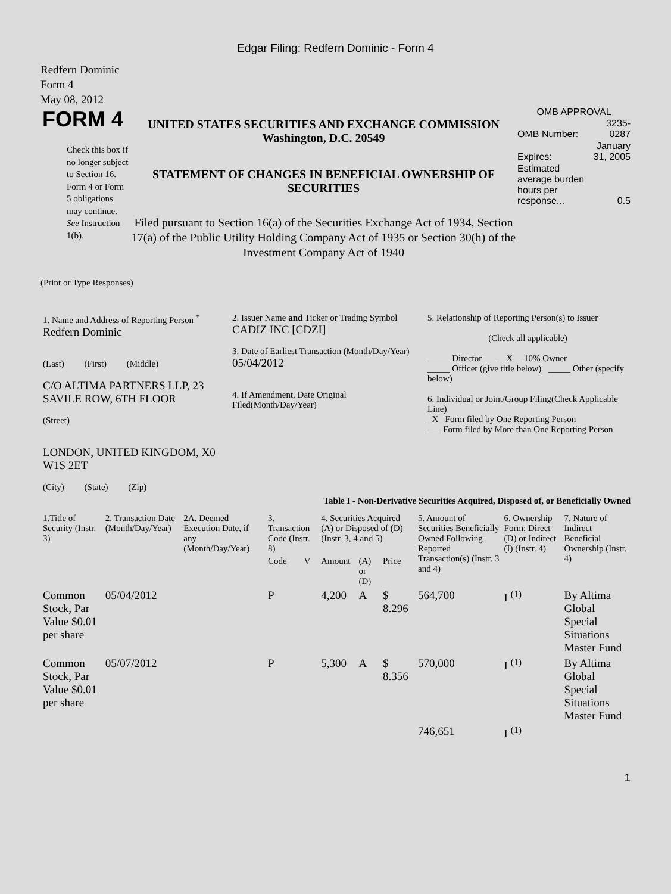Edgar Filing: Redfern Dominic - Form 4
Redfern Dominic
Form 4
May 08, 2012
FORM 4
Check this box if no longer subject to Section 16. Form 4 or Form 5 obligations may continue. See Instruction 1(b).
UNITED STATES SECURITIES AND EXCHANGE COMMISSION
Washington, D.C. 20549
STATEMENT OF CHANGES IN BENEFICIAL OWNERSHIP OF SECURITIES
Filed pursuant to Section 16(a) of the Securities Exchange Act of 1934, Section 17(a) of the Public Utility Holding Company Act of 1935 or Section 30(h) of the Investment Company Act of 1940
OMB APPROVAL
| OMB Number: | 3235-0287 |
| Expires: | January 31, 2005 |
| Estimated average burden hours per response... | 0.5 |
(Print or Type Responses)
| 1. Name and Address of Reporting Person <sup>*</sup> Redfern Dominic (Last) (First) (Middle) C/O ALTIMA PARTNERS LLP, 23 SAVILE ROW, 6TH FLOOR (Street) LONDON, UNITED KINGDOM, X0 W1S 2ET (City) (State) (Zip) | 2. Issuer Name and Ticker or Trading Symbol CADIZ INC [CDZI] 3. Date of Earliest Transaction (Month/Day/Year) 05/04/2012 4. If Amendment, Date Original Filed(Month/Day/Year) | 5. Relationship of Reporting Person(s) to Issuer (Check all applicable) _____ Director __X__ 10% Owner _____ Officer (give title below) _____ Other (specify below) 6. Individual or Joint/Group Filing(Check Applicable Line) _X_ Form filed by One Reporting Person ___ Form filed by More than One Reporting Person |
Table I - Non-Derivative Securities Acquired, Disposed of, or Beneficially Owned
| 1.Title of Security (Instr. 3) | 2. Transaction Date (Month/Day/Year) | 2A. Deemed Execution Date, if any (Month/Day/Year) | 3. Transaction Code (Instr. 8) | | 4. Securities Acquired (A) or Disposed of (D) (Instr. 3, 4 and 5) | | | 5. Amount of Securities Beneficially Owned Following Reported Transaction(s) (Instr. 3 and 4) | 6. Ownership Form: Direct (D) or Indirect (I) (Instr. 4) | 7. Nature of Indirect Beneficial Ownership (Instr. 4) |
| --- | --- | --- | --- | --- | --- | --- | --- | --- | --- | --- |
| | | | Code | V | Amount | (A) or (D) | Price | | | |
| Common Stock, Par Value $0.01 per share | 05/04/2012 | | P | | 4,200 | A | $ 8.296 | 564,700 | I <sup>(1)</sup> | By Altima Global Special Situations Master Fund |
| Common Stock, Par Value $0.01 per share | 05/07/2012 | | P | | 5,300 | A | $ 8.356 | 570,000 | I <sup>(1)</sup> | By Altima Global Special Situations Master Fund |
| | | | | | | | | 746,651 | I <sup>(1)</sup> | |
1